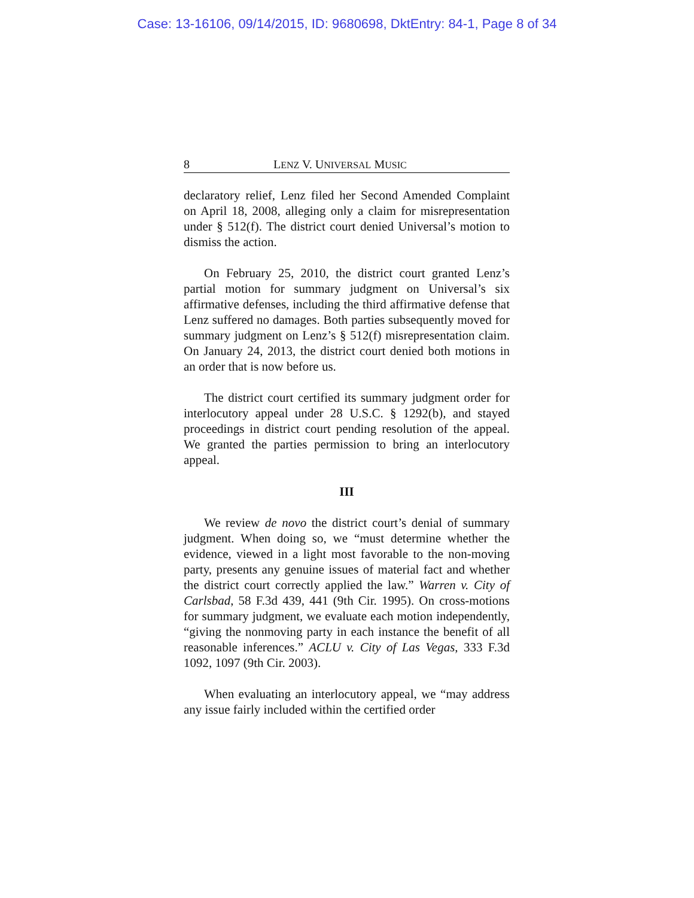Case: 13-16106, 09/14/2015, ID: 9680698, DktEntry: 84-1, Page 8 of 34
8 LENZ V. UNIVERSAL MUSIC
declaratory relief, Lenz filed her Second Amended Complaint on April 18, 2008, alleging only a claim for misrepresentation under § 512(f). The district court denied Universal’s motion to dismiss the action.
On February 25, 2010, the district court granted Lenz’s partial motion for summary judgment on Universal’s six affirmative defenses, including the third affirmative defense that Lenz suffered no damages. Both parties subsequently moved for summary judgment on Lenz’s § 512(f) misrepresentation claim. On January 24, 2013, the district court denied both motions in an order that is now before us.
The district court certified its summary judgment order for interlocutory appeal under 28 U.S.C. § 1292(b), and stayed proceedings in district court pending resolution of the appeal. We granted the parties permission to bring an interlocutory appeal.
III
We review de novo the district court’s denial of summary judgment. When doing so, we “must determine whether the evidence, viewed in a light most favorable to the non-moving party, presents any genuine issues of material fact and whether the district court correctly applied the law.” Warren v. City of Carlsbad, 58 F.3d 439, 441 (9th Cir. 1995). On cross-motions for summary judgment, we evaluate each motion independently, “giving the nonmoving party in each instance the benefit of all reasonable inferences.” ACLU v. City of Las Vegas, 333 F.3d 1092, 1097 (9th Cir. 2003).
When evaluating an interlocutory appeal, we “may address any issue fairly included within the certified order